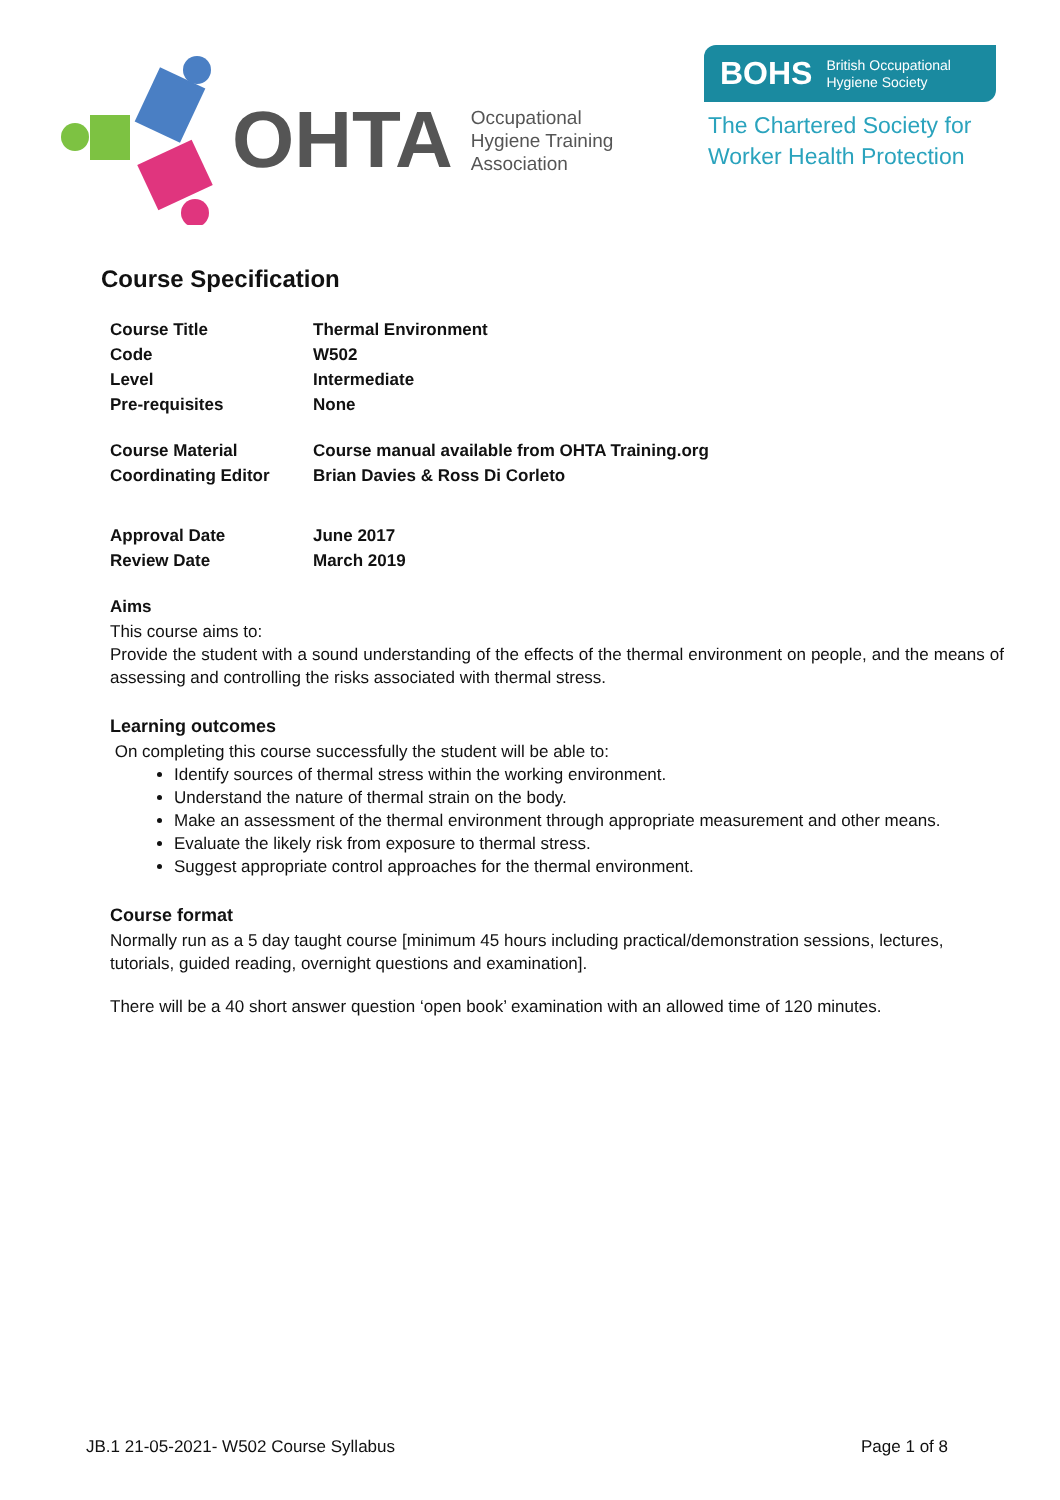OHTA Occupational
Hygiene Training
Association
BOHS British Occupational
Hygiene Society
The Chartered Society for
Worker Health Protection
Course Specification
| Course Title | Thermal Environment |
| Code | W502 |
| Level | Intermediate |
| Pre-requisites | None |
| Course Material | Course manual available from OHTA Training.org |
| Coordinating Editor | Brian Davies & Ross Di Corleto |
| Approval Date | June 2017 |
| Review Date | March 2019 |
Aims
This course aims to:
Provide the student with a sound understanding of the effects of the thermal environment on people, and the means of assessing and controlling the risks associated with thermal stress.
Learning outcomes
On completing this course successfully the student will be able to:
Identify sources of thermal stress within the working environment.
Understand the nature of thermal strain on the body.
Make an assessment of the thermal environment through appropriate measurement and other means.
Evaluate the likely risk from exposure to thermal stress.
Suggest appropriate control approaches for the thermal environment.
Course format
Normally run as a 5 day taught course [minimum 45 hours including practical/demonstration sessions, lectures, tutorials, guided reading, overnight questions and examination].
There will be a 40 short answer question ‘open book’ examination with an allowed time of 120 minutes.
JB.1 21-05-2021- W502 Course Syllabus Page 1 of 8